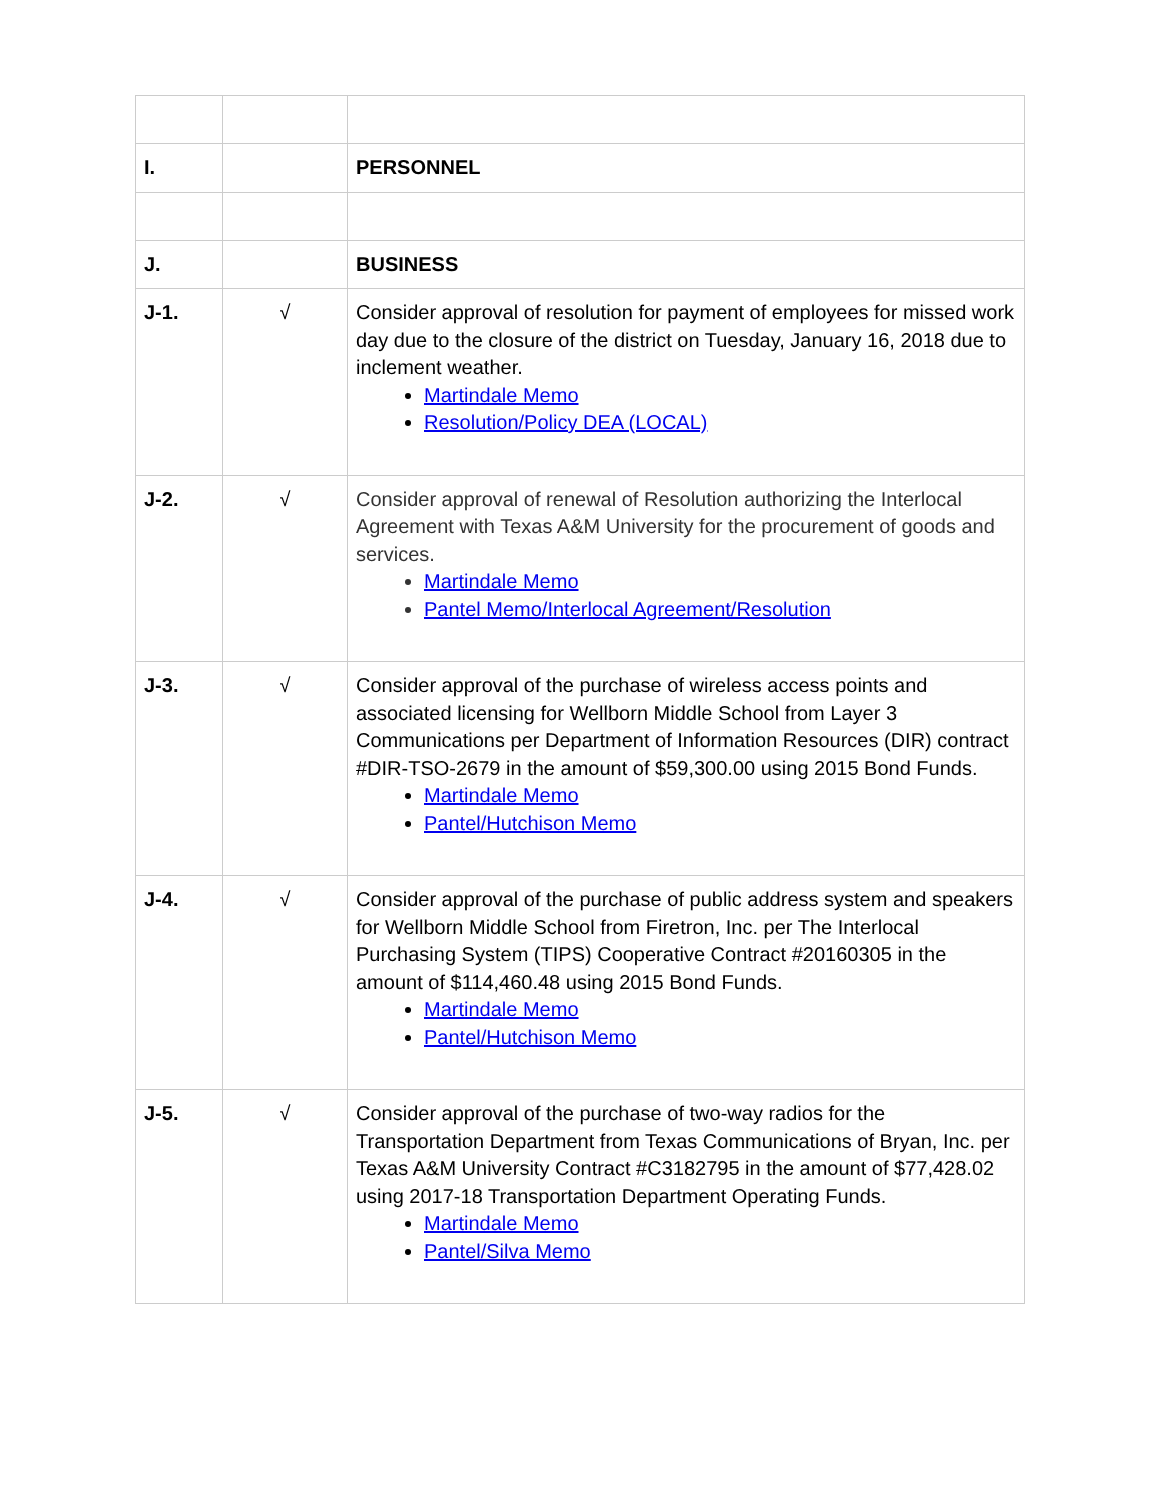| I. | | PERSONNEL |
| J. | | BUSINESS |
| J-1. | √ | Consider approval of resolution for payment of employees for missed work day due to the closure of the district on Tuesday, January 16, 2018 due to inclement weather. Martindale Memo Resolution/Policy DEA (LOCAL) |
| J-2. | √ | Consider approval of renewal of Resolution authorizing the Interlocal Agreement with Texas A&M University for the procurement of goods and services. Martindale Memo Pantel Memo/Interlocal Agreement/Resolution |
| J-3. | √ | Consider approval of the purchase of wireless access points and associated licensing for Wellborn Middle School from Layer 3 Communications per Department of Information Resources (DIR) contract #DIR-TSO-2679 in the amount of $59,300.00 using 2015 Bond Funds. Martindale Memo Pantel/Hutchison Memo |
| J-4. | √ | Consider approval of the purchase of public address system and speakers for Wellborn Middle School from Firetron, Inc. per The Interlocal Purchasing System (TIPS) Cooperative Contract #20160305 in the amount of $114,460.48 using 2015 Bond Funds. Martindale Memo Pantel/Hutchison Memo |
| J-5. | √ | Consider approval of the purchase of two-way radios for the Transportation Department from Texas Communications of Bryan, Inc. per Texas A&M University Contract #C3182795 in the amount of $77,428.02 using 2017-18 Transportation Department Operating Funds. Martindale Memo Pantel/Silva Memo |